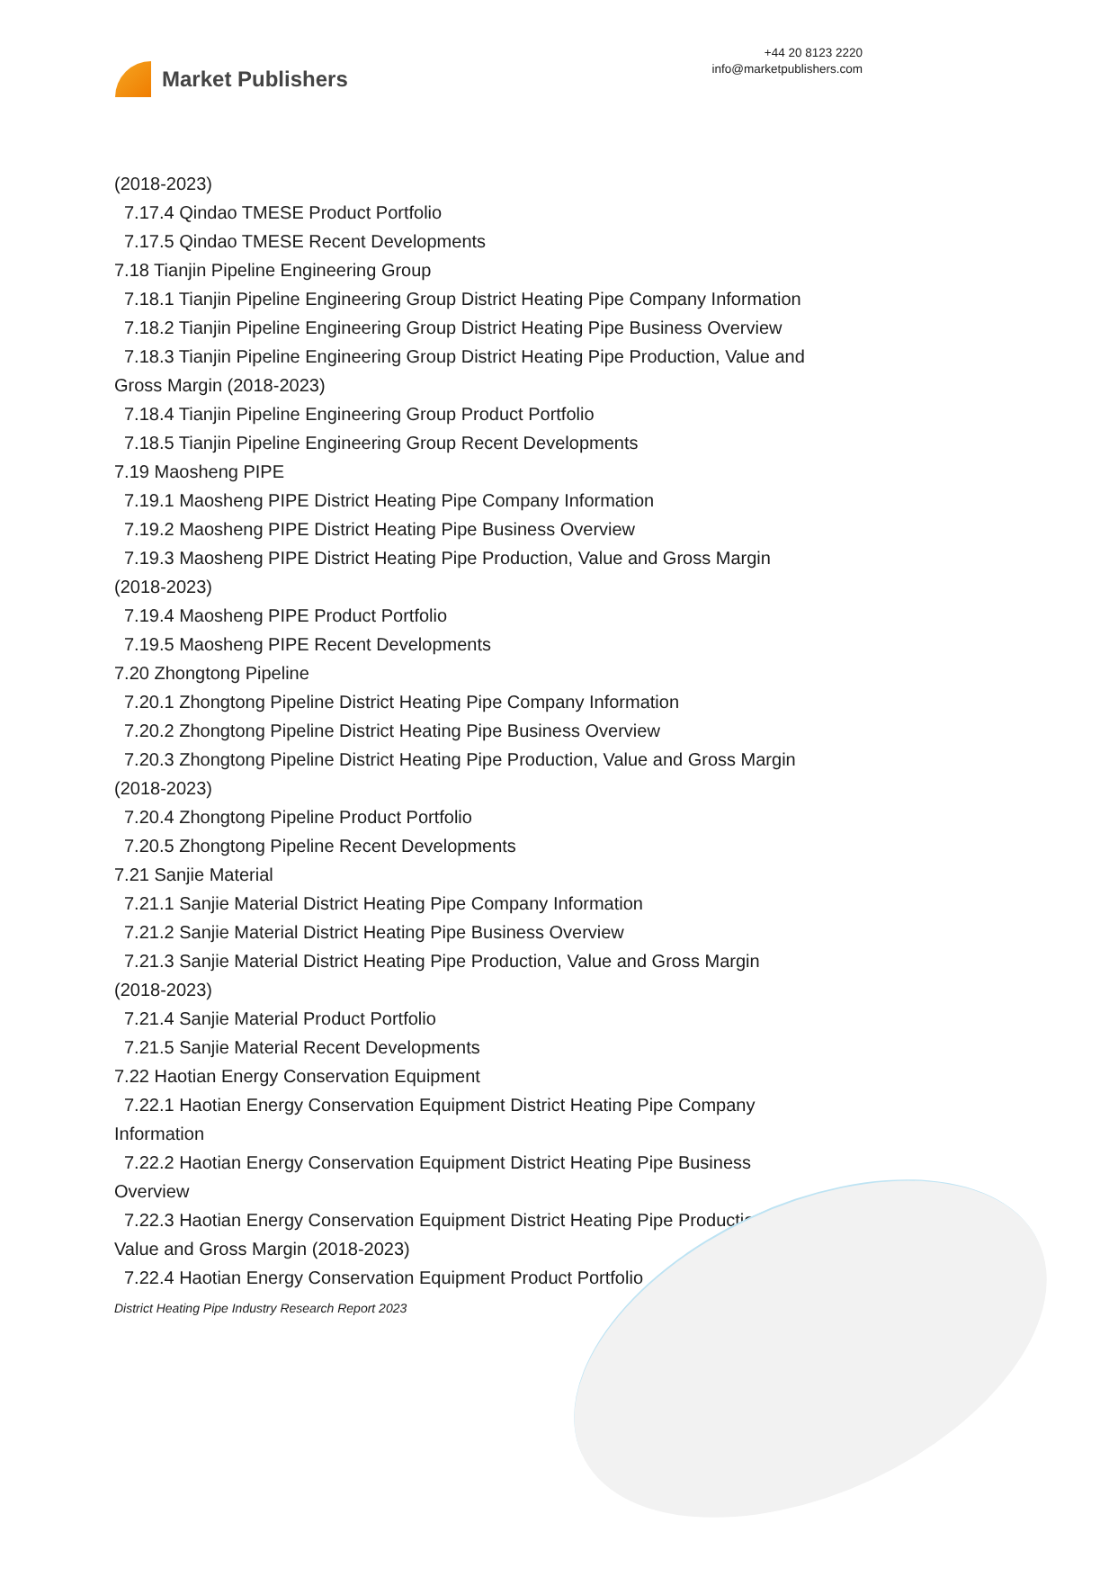Market Publishers
+44 20 8123 2220
info@marketpublishers.com
(2018-2023)
7.17.4 Qindao TMESE Product Portfolio
7.17.5 Qindao TMESE Recent Developments
7.18 Tianjin Pipeline Engineering Group
7.18.1 Tianjin Pipeline Engineering Group District Heating Pipe Company Information
7.18.2 Tianjin Pipeline Engineering Group District Heating Pipe Business Overview
7.18.3 Tianjin Pipeline Engineering Group District Heating Pipe Production, Value and
Gross Margin (2018-2023)
7.18.4 Tianjin Pipeline Engineering Group Product Portfolio
7.18.5 Tianjin Pipeline Engineering Group Recent Developments
7.19 Maosheng PIPE
7.19.1 Maosheng PIPE District Heating Pipe Company Information
7.19.2 Maosheng PIPE District Heating Pipe Business Overview
7.19.3 Maosheng PIPE District Heating Pipe Production, Value and Gross Margin
(2018-2023)
7.19.4 Maosheng PIPE Product Portfolio
7.19.5 Maosheng PIPE Recent Developments
7.20 Zhongtong Pipeline
7.20.1 Zhongtong Pipeline District Heating Pipe Company Information
7.20.2 Zhongtong Pipeline District Heating Pipe Business Overview
7.20.3 Zhongtong Pipeline District Heating Pipe Production, Value and Gross Margin
(2018-2023)
7.20.4 Zhongtong Pipeline Product Portfolio
7.20.5 Zhongtong Pipeline Recent Developments
7.21 Sanjie Material
7.21.1 Sanjie Material District Heating Pipe Company Information
7.21.2 Sanjie Material District Heating Pipe Business Overview
7.21.3 Sanjie Material District Heating Pipe Production, Value and Gross Margin
(2018-2023)
7.21.4 Sanjie Material Product Portfolio
7.21.5 Sanjie Material Recent Developments
7.22 Haotian Energy Conservation Equipment
7.22.1 Haotian Energy Conservation Equipment District Heating Pipe Company
Information
7.22.2 Haotian Energy Conservation Equipment District Heating Pipe Business
Overview
7.22.3 Haotian Energy Conservation Equipment District Heating Pipe Production,
Value and Gross Margin (2018-2023)
7.22.4 Haotian Energy Conservation Equipment Product Portfolio
District Heating Pipe Industry Research Report 2023